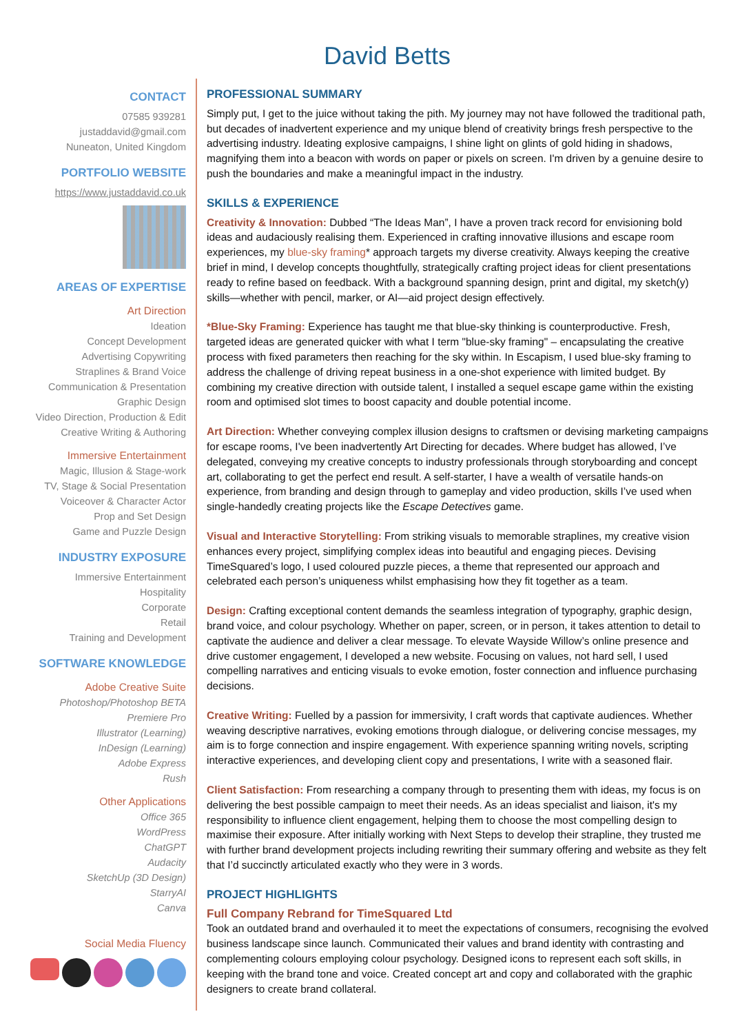David Betts
CONTACT
07585 939281
justaddavid@gmail.com
Nuneaton, United Kingdom
PORTFOLIO WEBSITE
https://www.justaddavid.co.uk
AREAS OF EXPERTISE
Art Direction
Ideation
Concept Development
Advertising Copywriting
Straplines & Brand Voice
Communication & Presentation
Graphic Design
Video Direction, Production & Edit
Creative Writing & Authoring
Immersive Entertainment
Magic, Illusion & Stage-work
TV, Stage & Social Presentation
Voiceover & Character Actor
Prop and Set Design
Game and Puzzle Design
INDUSTRY EXPOSURE
Immersive Entertainment
Hospitality
Corporate
Retail
Training and Development
SOFTWARE KNOWLEDGE
Adobe Creative Suite
Photoshop/Photoshop BETA
Premiere Pro
Illustrator (Learning)
InDesign (Learning)
Adobe Express
Rush
Other Applications
Office 365
WordPress
ChatGPT
Audacity
SketchUp (3D Design)
StarryAI
Canva
Social Media Fluency
PROFESSIONAL SUMMARY
Simply put, I get to the juice without taking the pith. My journey may not have followed the traditional path, but decades of inadvertent experience and my unique blend of creativity brings fresh perspective to the advertising industry. Ideating explosive campaigns, I shine light on glints of gold hiding in shadows, magnifying them into a beacon with words on paper or pixels on screen. I'm driven by a genuine desire to push the boundaries and make a meaningful impact in the industry.
SKILLS & EXPERIENCE
Creativity & Innovation: Dubbed “The Ideas Man”, I have a proven track record for envisioning bold ideas and audaciously realising them. Experienced in crafting innovative illusions and escape room experiences, my blue-sky framing* approach targets my diverse creativity. Always keeping the creative brief in mind, I develop concepts thoughtfully, strategically crafting project ideas for client presentations ready to refine based on feedback. With a background spanning design, print and digital, my sketch(y) skills—whether with pencil, marker, or AI—aid project design effectively.
*Blue-Sky Framing: Experience has taught me that blue-sky thinking is counterproductive. Fresh, targeted ideas are generated quicker with what I term "blue-sky framing" – encapsulating the creative process with fixed parameters then reaching for the sky within. In Escapism, I used blue-sky framing to address the challenge of driving repeat business in a one-shot experience with limited budget. By combining my creative direction with outside talent, I installed a sequel escape game within the existing room and optimised slot times to boost capacity and double potential income.
Art Direction: Whether conveying complex illusion designs to craftsmen or devising marketing campaigns for escape rooms, I've been inadvertently Art Directing for decades. Where budget has allowed, I’ve delegated, conveying my creative concepts to industry professionals through storyboarding and concept art, collaborating to get the perfect end result. A self-starter, I have a wealth of versatile hands-on experience, from branding and design through to gameplay and video production, skills I’ve used when single-handedly creating projects like the Escape Detectives game.
Visual and Interactive Storytelling: From striking visuals to memorable straplines, my creative vision enhances every project, simplifying complex ideas into beautiful and engaging pieces. Devising TimeSquared’s logo, I used coloured puzzle pieces, a theme that represented our approach and celebrated each person’s uniqueness whilst emphasising how they fit together as a team.
Design: Crafting exceptional content demands the seamless integration of typography, graphic design, brand voice, and colour psychology. Whether on paper, screen, or in person, it takes attention to detail to captivate the audience and deliver a clear message. To elevate Wayside Willow’s online presence and drive customer engagement, I developed a new website. Focusing on values, not hard sell, I used compelling narratives and enticing visuals to evoke emotion, foster connection and influence purchasing decisions.
Creative Writing: Fuelled by a passion for immersivity, I craft words that captivate audiences. Whether weaving descriptive narratives, evoking emotions through dialogue, or delivering concise messages, my aim is to forge connection and inspire engagement. With experience spanning writing novels, scripting interactive experiences, and developing client copy and presentations, I write with a seasoned flair.
Client Satisfaction: From researching a company through to presenting them with ideas, my focus is on delivering the best possible campaign to meet their needs. As an ideas specialist and liaison, it's my responsibility to influence client engagement, helping them to choose the most compelling design to maximise their exposure. After initially working with Next Steps to develop their strapline, they trusted me with further brand development projects including rewriting their summary offering and website as they felt that I’d succinctly articulated exactly who they were in 3 words.
PROJECT HIGHLIGHTS
Full Company Rebrand for TimeSquared Ltd
Took an outdated brand and overhauled it to meet the expectations of consumers, recognising the evolved business landscape since launch. Communicated their values and brand identity with contrasting and complementing colours employing colour psychology. Designed icons to represent each soft skills, in keeping with the brand tone and voice. Created concept art and copy and collaborated with the graphic designers to create brand collateral.